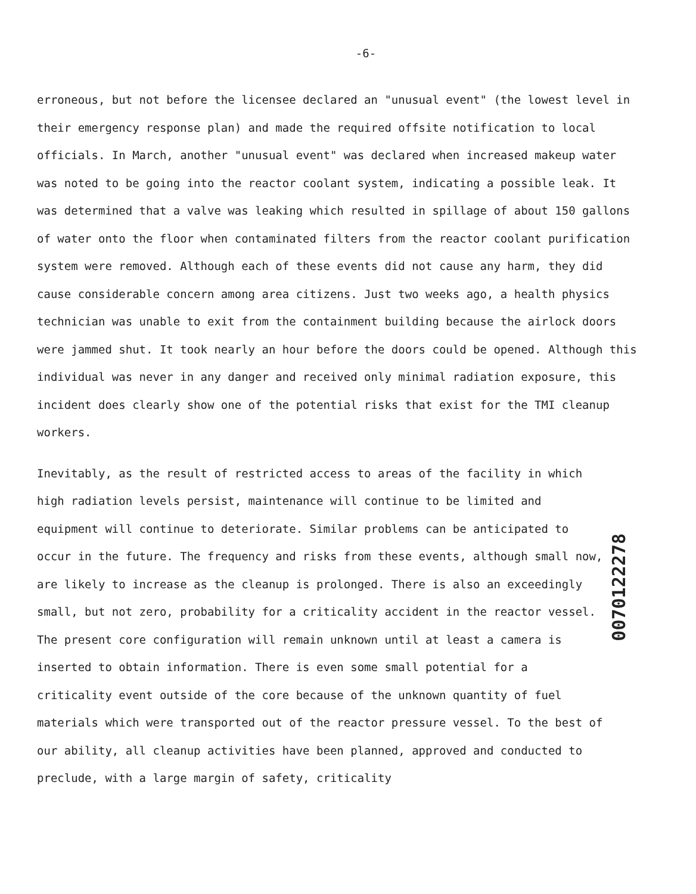-6-
erroneous, but not before the licensee declared an "unusual event" (the lowest level in their emergency response plan) and made the required offsite notification to local officials. In March, another "unusual event" was declared when increased makeup water was noted to be going into the reactor coolant system, indicating a possible leak. It was determined that a valve was leaking which resulted in spillage of about 150 gallons of water onto the floor when contaminated filters from the reactor coolant purification system were removed. Although each of these events did not cause any harm, they did cause considerable concern among area citizens. Just two weeks ago, a health physics technician was unable to exit from the containment building because the airlock doors were jammed shut. It took nearly an hour before the doors could be opened. Although this individual was never in any danger and received only minimal radiation exposure, this incident does clearly show one of the potential risks that exist for the TMI cleanup workers.
Inevitably, as the result of restricted access to areas of the facility in which high radiation levels persist, maintenance will continue to be limited and equipment will continue to deteriorate. Similar problems can be anticipated to occur in the future. The frequency and risks from these events, although small now, are likely to increase as the cleanup is prolonged. There is also an exceedingly small, but not zero, probability for a criticality accident in the reactor vessel. The present core configuration will remain unknown until at least a camera is inserted to obtain information. There is even some small potential for a criticality event outside of the core because of the unknown quantity of fuel materials which were transported out of the reactor pressure vessel. To the best of our ability, all cleanup activities have been planned, approved and conducted to preclude, with a large margin of safety, criticality
0070122278